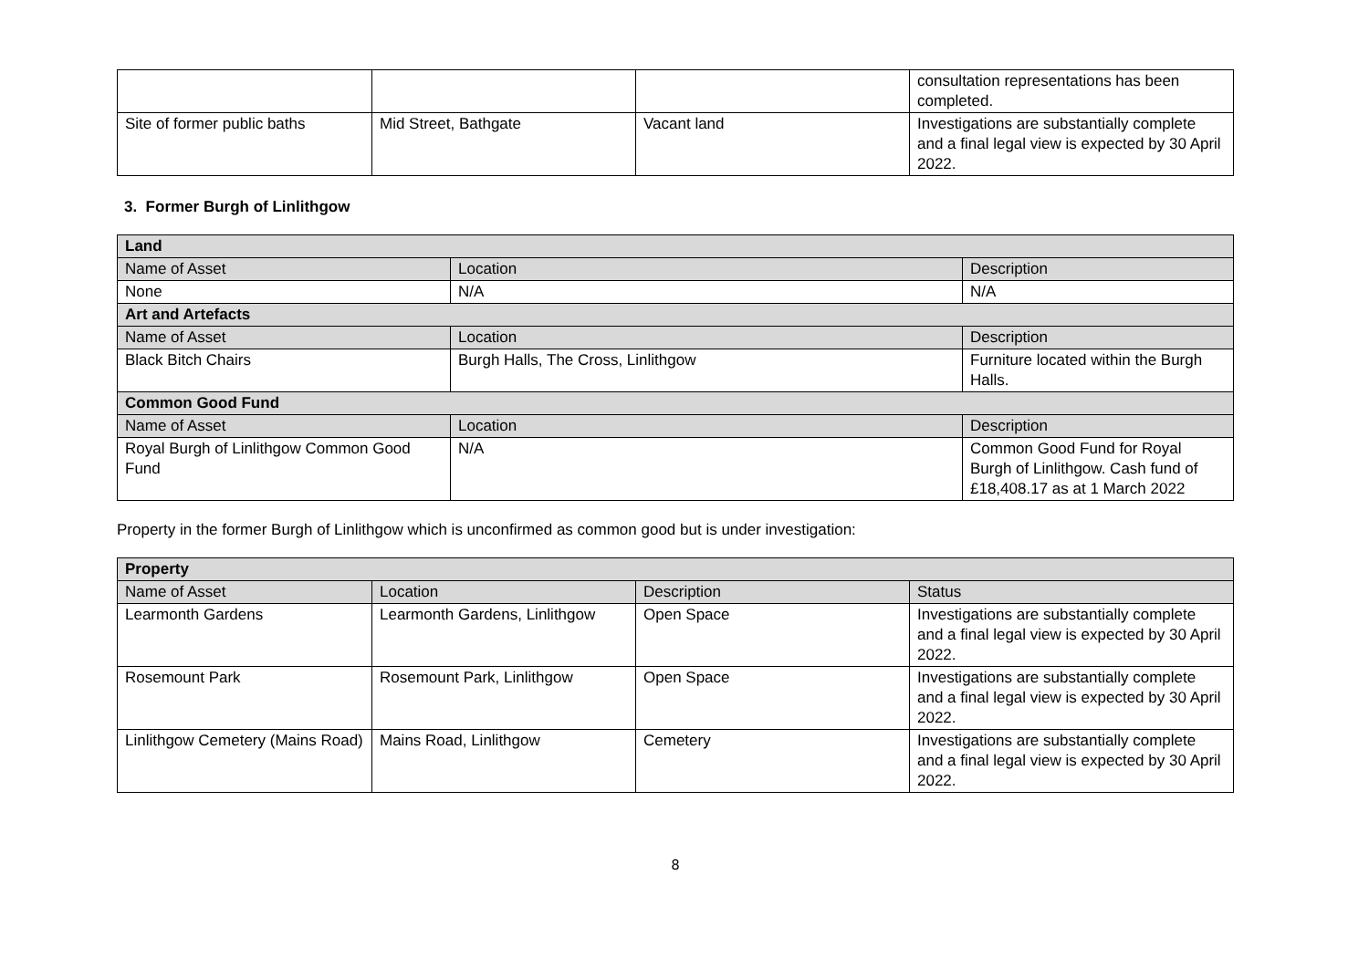| | | | consultation representations has been completed. |
| Site of former public baths | Mid Street, Bathgate | Vacant land | Investigations are substantially complete and a final legal view is expected by 30 April 2022. |
3. Former Burgh of Linlithgow
| Land | | |
| --- | --- | --- |
| Name of Asset | Location | Description |
| None | N/A | N/A |
| Art and Artefacts | | |
| Name of Asset | Location | Description |
| Black Bitch Chairs | Burgh Halls, The Cross, Linlithgow | Furniture located within the Burgh Halls. |
| Common Good Fund | | |
| Name of Asset | Location | Description |
| Royal Burgh of Linlithgow Common Good Fund | N/A | Common Good Fund for Royal Burgh of Linlithgow. Cash fund of £18,408.17 as at 1 March 2022 |
Property in the former Burgh of Linlithgow which is unconfirmed as common good but is under investigation:
| Property | | | |
| --- | --- | --- | --- |
| Name of Asset | Location | Description | Status |
| Learmonth Gardens | Learmonth Gardens, Linlithgow | Open Space | Investigations are substantially complete and a final legal view is expected by 30 April 2022. |
| Rosemount Park | Rosemount Park, Linlithgow | Open Space | Investigations are substantially complete and a final legal view is expected by 30 April 2022. |
| Linlithgow Cemetery (Mains Road) | Mains Road, Linlithgow | Cemetery | Investigations are substantially complete and a final legal view is expected by 30 April 2022. |
8